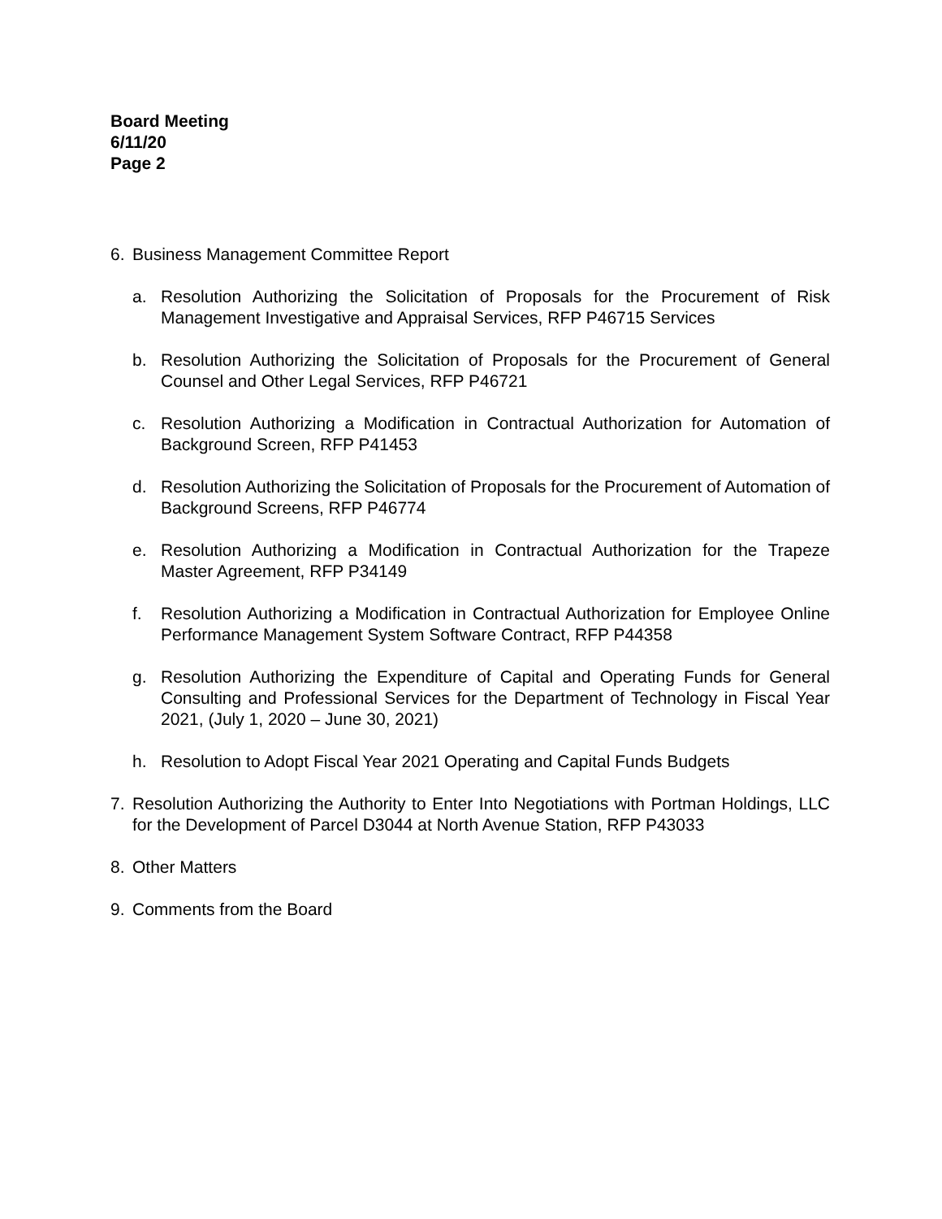Board Meeting
6/11/20
Page 2
6. Business Management Committee Report
a. Resolution Authorizing the Solicitation of Proposals for the Procurement of Risk Management Investigative and Appraisal Services, RFP P46715 Services
b. Resolution Authorizing the Solicitation of Proposals for the Procurement of General Counsel and Other Legal Services, RFP P46721
c. Resolution Authorizing a Modification in Contractual Authorization for Automation of Background Screen, RFP P41453
d. Resolution Authorizing the Solicitation of Proposals for the Procurement of Automation of Background Screens, RFP P46774
e. Resolution Authorizing a Modification in Contractual Authorization for the Trapeze Master Agreement, RFP P34149
f. Resolution Authorizing a Modification in Contractual Authorization for Employee Online Performance Management System Software Contract, RFP P44358
g. Resolution Authorizing the Expenditure of Capital and Operating Funds for General Consulting and Professional Services for the Department of Technology in Fiscal Year 2021, (July 1, 2020 – June 30, 2021)
h. Resolution to Adopt Fiscal Year 2021 Operating and Capital Funds Budgets
7. Resolution Authorizing the Authority to Enter Into Negotiations with Portman Holdings, LLC for the Development of Parcel D3044 at North Avenue Station, RFP P43033
8. Other Matters
9. Comments from the Board